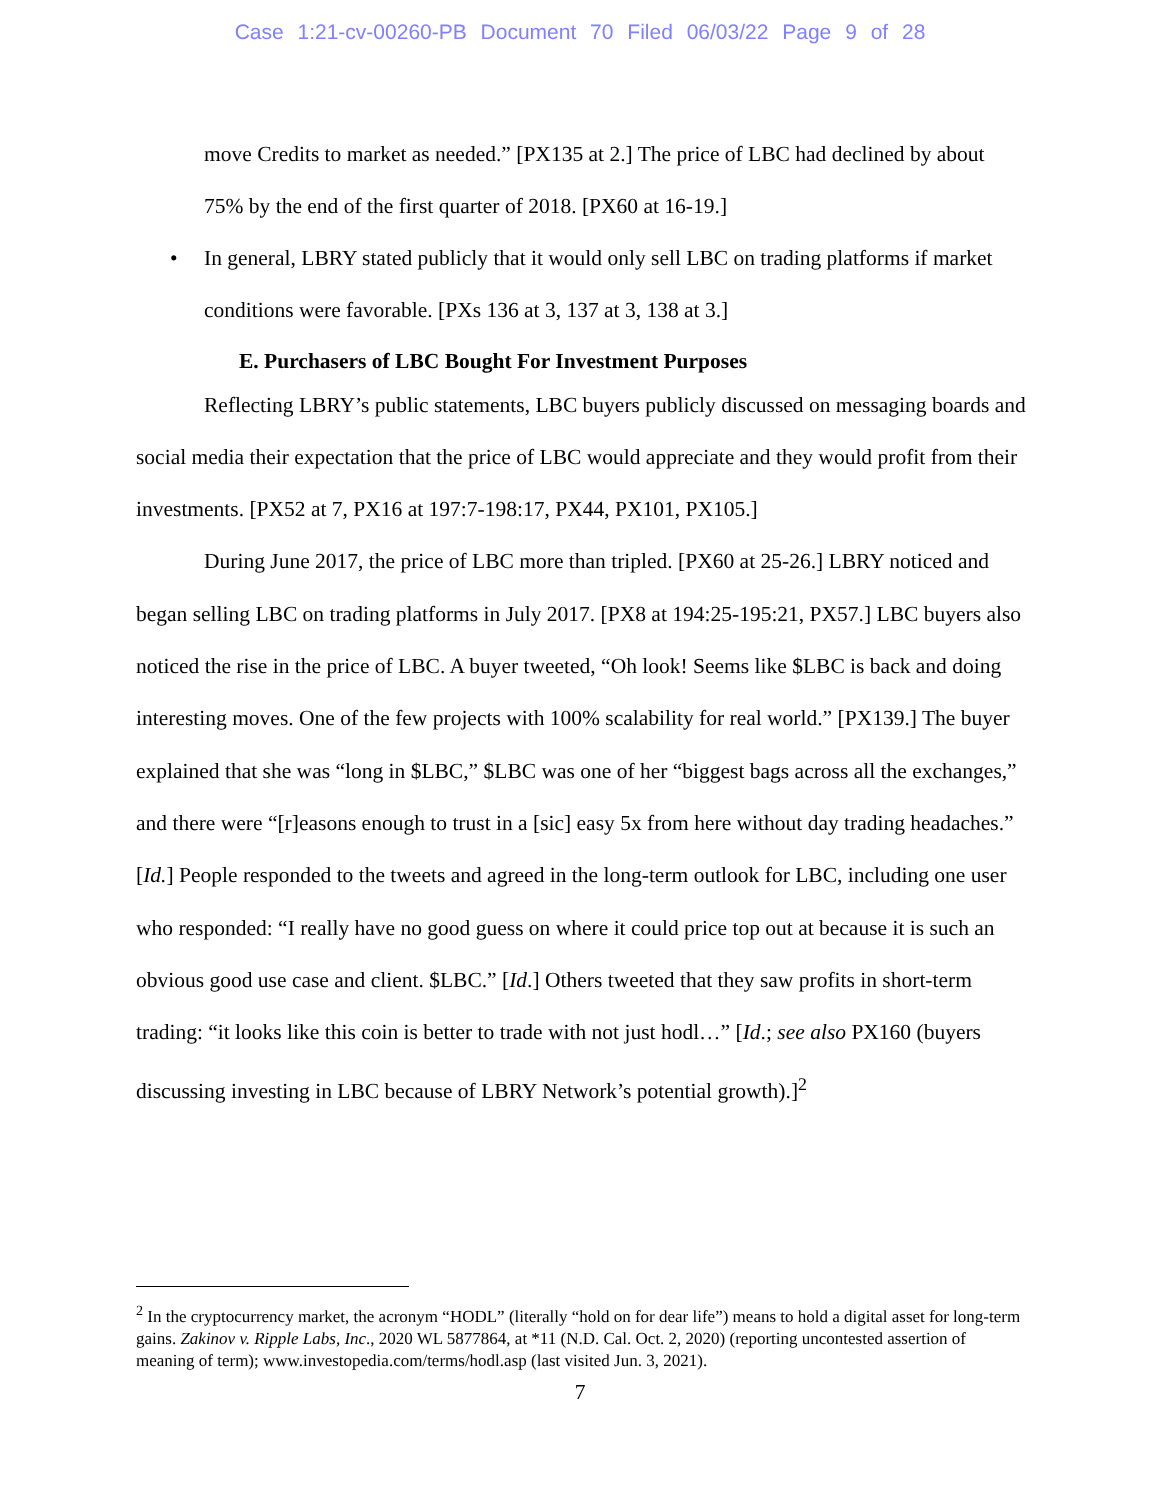Case 1:21-cv-00260-PB Document 70 Filed 06/03/22 Page 9 of 28
move Credits to market as needed.” [PX135 at 2.] The price of LBC had declined by about 75% by the end of the first quarter of 2018. [PX60 at 16-19.]
•
In general, LBRY stated publicly that it would only sell LBC on trading platforms if market conditions were favorable. [PXs 136 at 3, 137 at 3, 138 at 3.]
E. Purchasers of LBC Bought For Investment Purposes
Reflecting LBRY’s public statements, LBC buyers publicly discussed on messaging boards and social media their expectation that the price of LBC would appreciate and they would profit from their investments. [PX52 at 7, PX16 at 197:7-198:17, PX44, PX101, PX105.]
During June 2017, the price of LBC more than tripled. [PX60 at 25-26.] LBRY noticed and began selling LBC on trading platforms in July 2017. [PX8 at 194:25-195:21, PX57.] LBC buyers also noticed the rise in the price of LBC. A buyer tweeted, “Oh look! Seems like $LBC is back and doing interesting moves. One of the few projects with 100% scalability for real world.” [PX139.] The buyer explained that she was “long in $LBC,” $LBC was one of her “biggest bags across all the exchanges,” and there were “[r]easons enough to trust in a [sic] easy 5x from here without day trading headaches.” [Id.] People responded to the tweets and agreed in the long-term outlook for LBC, including one user who responded: “I really have no good guess on where it could price top out at because it is such an obvious good use case and client. $LBC.” [Id.] Others tweeted that they saw profits in short-term trading: “it looks like this coin is better to trade with not just hodl…” [Id.; see also PX160 (buyers discussing investing in LBC because of LBRY Network’s potential growth).]<sup>2</sup>
<sup>2</sup> In the cryptocurrency market, the acronym “HODL” (literally “hold on for dear life”) means to hold a digital asset for long-term gains. Zakinov v. Ripple Labs, Inc., 2020 WL 5877864, at *11 (N.D. Cal. Oct. 2, 2020) (reporting uncontested assertion of meaning of term); www.investopedia.com/terms/hodl.asp (last visited Jun. 3, 2021).
7